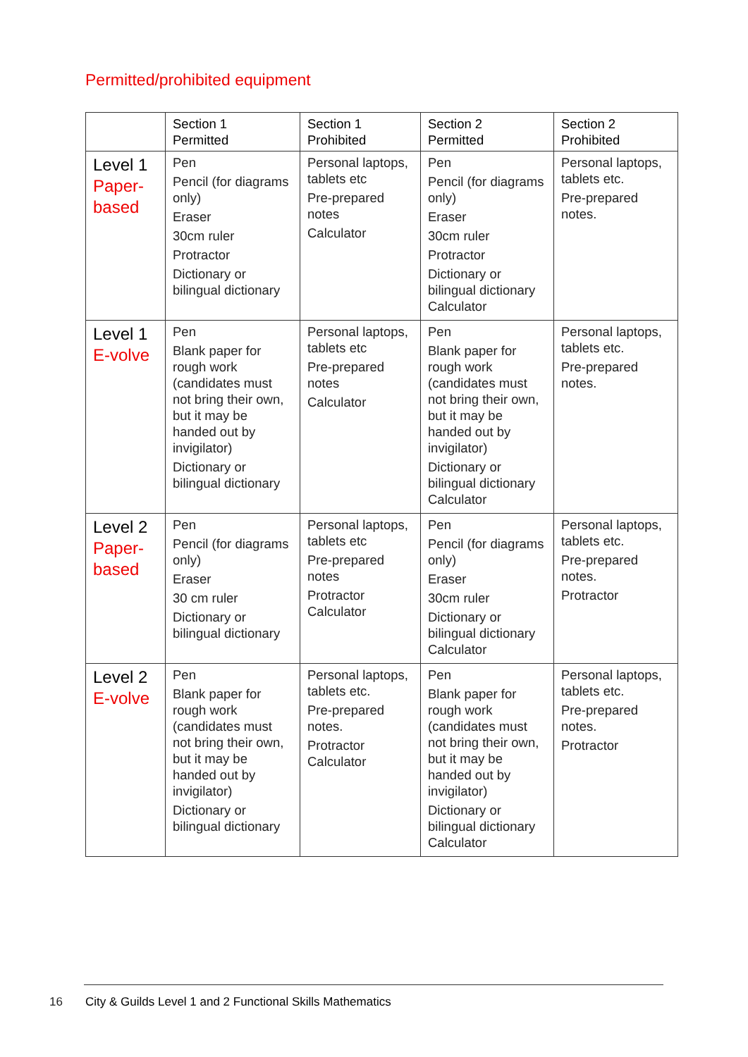Permitted/prohibited equipment
| | Section 1 Permitted | Section 1 Prohibited | Section 2 Permitted | Section 2 Prohibited |
| --- | --- | --- | --- | --- |
| Level 1 Paper- based | Pen Pencil (for diagrams only) Eraser 30cm ruler Protractor Dictionary or bilingual dictionary | Personal laptops, tablets etc Pre-prepared notes Calculator | Pen Pencil (for diagrams only) Eraser 30cm ruler Protractor Dictionary or bilingual dictionary Calculator | Personal laptops, tablets etc. Pre-prepared notes. |
| Level 1 E-volve | Pen Blank paper for rough work (candidates must not bring their own, but it may be handed out by invigilator) Dictionary or bilingual dictionary | Personal laptops, tablets etc Pre-prepared notes Calculator | Pen Blank paper for rough work (candidates must not bring their own, but it may be handed out by invigilator) Dictionary or bilingual dictionary Calculator | Personal laptops, tablets etc. Pre-prepared notes. |
| Level 2 Paper- based | Pen Pencil (for diagrams only) Eraser 30 cm ruler Dictionary or bilingual dictionary | Personal laptops, tablets etc Pre-prepared notes Protractor Calculator | Pen Pencil (for diagrams only) Eraser 30cm ruler Dictionary or bilingual dictionary Calculator | Personal laptops, tablets etc. Pre-prepared notes. Protractor |
| Level 2 E-volve | Pen Blank paper for rough work (candidates must not bring their own, but it may be handed out by invigilator) Dictionary or bilingual dictionary | Personal laptops, tablets etc. Pre-prepared notes. Protractor Calculator | Pen Blank paper for rough work (candidates must not bring their own, but it may be handed out by invigilator) Dictionary or bilingual dictionary Calculator | Personal laptops, tablets etc. Pre-prepared notes. Protractor |
16
City & Guilds Level 1 and 2 Functional Skills Mathematics